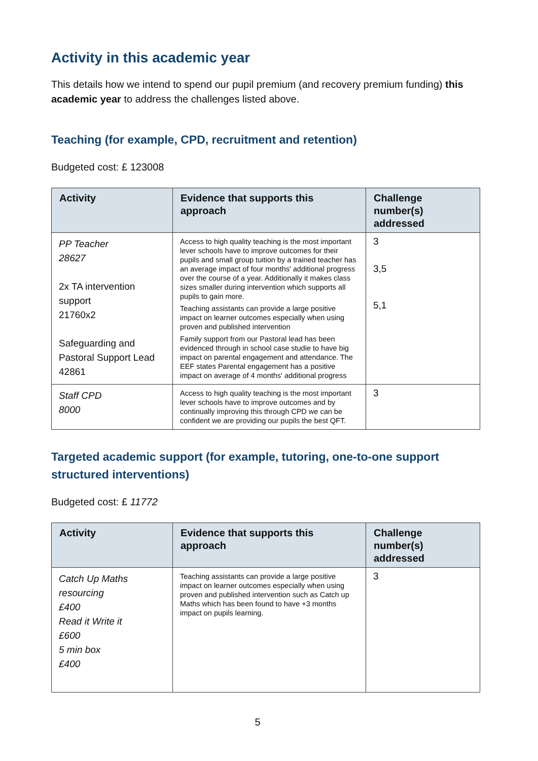Activity in this academic year
This details how we intend to spend our pupil premium (and recovery premium funding) this academic year to address the challenges listed above.
Teaching (for example, CPD, recruitment and retention)
Budgeted cost: £ 123008
| Activity | Evidence that supports this approach | Challenge number(s) addressed |
| --- | --- | --- |
| PP Teacher 28627 2x TA intervention support 21760x2 Safeguarding and Pastoral Support Lead 42861 | Access to high quality teaching is the most important lever schools have to improve outcomes for their pupils and small group tuition by a trained teacher has an average impact of four months' additional progress over the course of a year. Additionally it makes class sizes smaller during intervention which supports all pupils to gain more. Teaching assistants can provide a large positive impact on learner outcomes especially when using proven and published intervention Family support from our Pastoral lead has been evidenced through in school case studie to have big impact on parental engagement and attendance. The EEF states Parental engagement has a positive impact on average of 4 months' additional progress | 3 3,5 5,1 |
| Staff CPD 8000 | Access to high quality teaching is the most important lever schools have to improve outcomes and by continually improving this through CPD we can be confident we are providing our pupils the best QFT. | 3 |
Targeted academic support (for example, tutoring, one-to-one support structured interventions)
Budgeted cost: £ 11772
| Activity | Evidence that supports this approach | Challenge number(s) addressed |
| --- | --- | --- |
| Catch Up Maths resourcing £400 Read it Write it £600 5 min box £400 | Teaching assistants can provide a large positive impact on learner outcomes especially when using proven and published intervention such as Catch up Maths which has been found to have +3 months impact on pupils learning. | 3 |
5